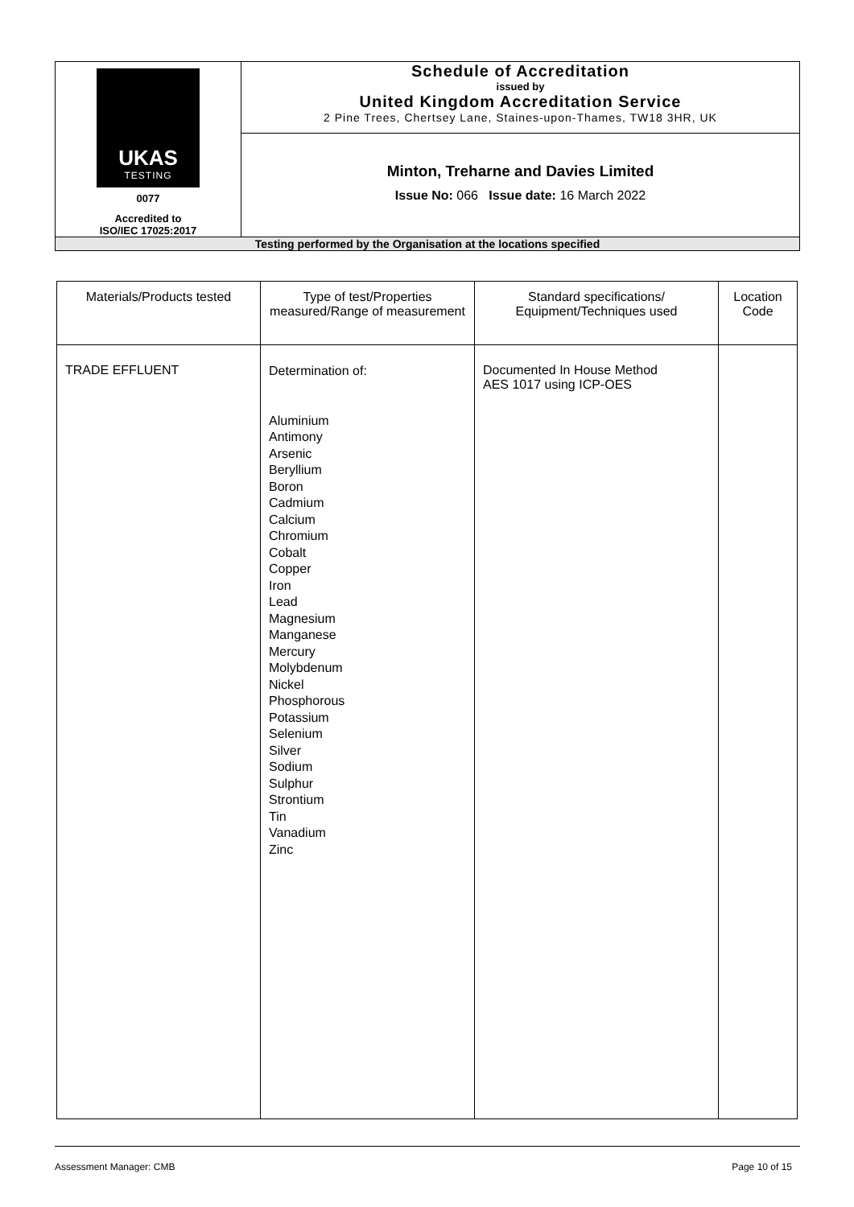| UKAS TESTING 0077 Accredited to ISO/IEC 17025:2017 | Schedule of Accreditation issued by United Kingdom Accreditation Service 2 Pine Trees, Chertsey Lane, Staines-upon-Thames, TW18 3HR, UK |
| | Minton, Treharne and Davies Limited Issue No: 066 Issue date: 16 March 2022 |
| Testing performed by the Organisation at the locations specified | |
| Materials/Products tested | Type of test/Properties measured/Range of measurement | Standard specifications/ Equipment/Techniques used | Location Code |
| --- | --- | --- | --- |
| TRADE EFFLUENT | Determination of: Aluminium Antimony Arsenic Beryllium Boron Cadmium Calcium Chromium Cobalt Copper Iron Lead Magnesium Manganese Mercury Molybdenum Nickel Phosphorous Potassium Selenium Silver Sodium Sulphur Strontium Tin Vanadium Zinc | Documented In House Method AES 1017 using ICP-OES | |
Assessment Manager: CMB Page 10 of 15